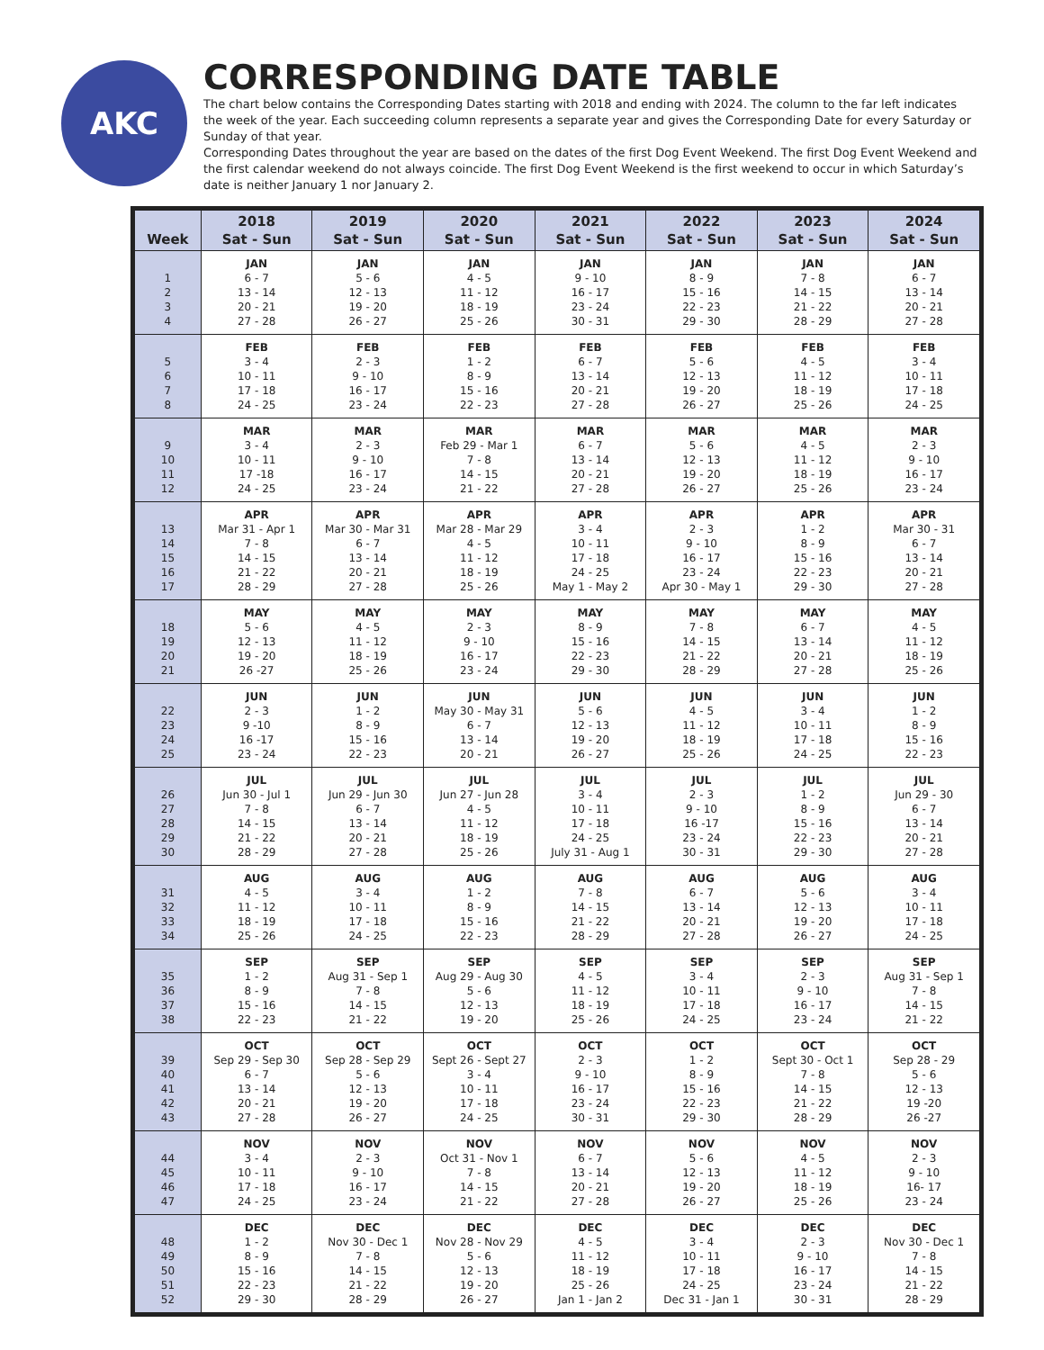AKC
CORRESPONDING DATE TABLE
The chart below contains the Corresponding Dates starting with 2018 and ending with 2024. The column to the far left indicates the week of the year. Each succeeding column represents a separate year and gives the Corresponding Date for every Saturday or Sunday of that year.
Corresponding Dates throughout the year are based on the dates of the first Dog Event Weekend. The first Dog Event Weekend and the first calendar weekend do not always coincide. The first Dog Event Weekend is the first weekend to occur in which Saturday’s date is neither January 1 nor January 2.
| Week | 2018 Sat - Sun | 2019 Sat - Sun | 2020 Sat - Sun | 2021 Sat - Sun | 2022 Sat - Sun | 2023 Sat - Sun | 2024 Sat - Sun |
| --- | --- | --- | --- | --- | --- | --- | --- |
| 1 2 3 4 | JAN 6 - 7 13 - 14 20 - 21 27 - 28 | JAN 5 - 6 12 - 13 19 - 20 26 - 27 | JAN 4 - 5 11 - 12 18 - 19 25 - 26 | JAN 9 - 10 16 - 17 23 - 24 30 - 31 | JAN 8 - 9 15 - 16 22 - 23 29 - 30 | JAN 7 - 8 14 - 15 21 - 22 28 - 29 | JAN 6 - 7 13 - 14 20 - 21 27 - 28 |
| 5 6 7 8 | FEB 3 - 4 10 - 11 17 - 18 24 - 25 | FEB 2 - 3 9 - 10 16 - 17 23 - 24 | FEB 1 - 2 8 - 9 15 - 16 22 - 23 | FEB 6 - 7 13 - 14 20 - 21 27 - 28 | FEB 5 - 6 12 - 13 19 - 20 26 - 27 | FEB 4 - 5 11 - 12 18 - 19 25 - 26 | FEB 3 - 4 10 - 11 17 - 18 24 - 25 |
| 9 10 11 12 | MAR 3 - 4 10 - 11 17 -18 24 - 25 | MAR 2 - 3 9 - 10 16 - 17 23 - 24 | MAR Feb 29 - Mar 1 7 - 8 14 - 15 21 - 22 | MAR 6 - 7 13 - 14 20 - 21 27 - 28 | MAR 5 - 6 12 - 13 19 - 20 26 - 27 | MAR 4 - 5 11 - 12 18 - 19 25 - 26 | MAR 2 - 3 9 - 10 16 - 17 23 - 24 |
| 13 14 15 16 17 | APR Mar 31 - Apr 1 7 - 8 14 - 15 21 - 22 28 - 29 | APR Mar 30 - Mar 31 6 - 7 13 - 14 20 - 21 27 - 28 | APR Mar 28 - Mar 29 4 - 5 11 - 12 18 - 19 25 - 26 | APR 3 - 4 10 - 11 17 - 18 24 - 25 May 1 - May 2 | APR 2 - 3 9 - 10 16 - 17 23 - 24 Apr 30 - May 1 | APR 1 - 2 8 - 9 15 - 16 22 - 23 29 - 30 | APR Mar 30 - 31 6 - 7 13 - 14 20 - 21 27 - 28 |
| 18 19 20 21 | MAY 5 - 6 12 - 13 19 - 20 26 -27 | MAY 4 - 5 11 - 12 18 - 19 25 - 26 | MAY 2 - 3 9 - 10 16 - 17 23 - 24 | MAY 8 - 9 15 - 16 22 - 23 29 - 30 | MAY 7 - 8 14 - 15 21 - 22 28 - 29 | MAY 6 - 7 13 - 14 20 - 21 27 - 28 | MAY 4 - 5 11 - 12 18 - 19 25 - 26 |
| 22 23 24 25 | JUN 2 - 3 9 -10 16 -17 23 - 24 | JUN 1 - 2 8 - 9 15 - 16 22 - 23 | JUN May 30 - May 31 6 - 7 13 - 14 20 - 21 | JUN 5 - 6 12 - 13 19 - 20 26 - 27 | JUN 4 - 5 11 - 12 18 - 19 25 - 26 | JUN 3 - 4 10 - 11 17 - 18 24 - 25 | JUN 1 - 2 8 - 9 15 - 16 22 - 23 |
| 26 27 28 29 30 | JUL Jun 30 - Jul 1 7 - 8 14 - 15 21 - 22 28 - 29 | JUL Jun 29 - Jun 30 6 - 7 13 - 14 20 - 21 27 - 28 | JUL Jun 27 - Jun 28 4 - 5 11 - 12 18 - 19 25 - 26 | JUL 3 - 4 10 - 11 17 - 18 24 - 25 July 31 - Aug 1 | JUL 2 - 3 9 - 10 16 -17 23 - 24 30 - 31 | JUL 1 - 2 8 - 9 15 - 16 22 - 23 29 - 30 | JUL Jun 29 - 30 6 - 7 13 - 14 20 - 21 27 - 28 |
| 31 32 33 34 | AUG 4 - 5 11 - 12 18 - 19 25 - 26 | AUG 3 - 4 10 - 11 17 - 18 24 - 25 | AUG 1 - 2 8 - 9 15 - 16 22 - 23 | AUG 7 - 8 14 - 15 21 - 22 28 - 29 | AUG 6 - 7 13 - 14 20 - 21 27 - 28 | AUG 5 - 6 12 - 13 19 - 20 26 - 27 | AUG 3 - 4 10 - 11 17 - 18 24 - 25 |
| 35 36 37 38 | SEP 1 - 2 8 - 9 15 - 16 22 - 23 | SEP Aug 31 - Sep 1 7 - 8 14 - 15 21 - 22 | SEP Aug 29 - Aug 30 5 - 6 12 - 13 19 - 20 | SEP 4 - 5 11 - 12 18 - 19 25 - 26 | SEP 3 - 4 10 - 11 17 - 18 24 - 25 | SEP 2 - 3 9 - 10 16 - 17 23 - 24 | SEP Aug 31 - Sep 1 7 - 8 14 - 15 21 - 22 |
| 39 40 41 42 43 | OCT Sep 29 - Sep 30 6 - 7 13 - 14 20 - 21 27 - 28 | OCT Sep 28 - Sep 29 5 - 6 12 - 13 19 - 20 26 - 27 | OCT Sept 26 - Sept 27 3 - 4 10 - 11 17 - 18 24 - 25 | OCT 2 - 3 9 - 10 16 - 17 23 - 24 30 - 31 | OCT 1 - 2 8 - 9 15 - 16 22 - 23 29 - 30 | OCT Sept 30 - Oct 1 7 - 8 14 - 15 21 - 22 28 - 29 | OCT Sep 28 - 29 5 - 6 12 - 13 19 -20 26 -27 |
| 44 45 46 47 | NOV 3 - 4 10 - 11 17 - 18 24 - 25 | NOV 2 - 3 9 - 10 16 - 17 23 - 24 | NOV Oct 31 - Nov 1 7 - 8 14 - 15 21 - 22 | NOV 6 - 7 13 - 14 20 - 21 27 - 28 | NOV 5 - 6 12 - 13 19 - 20 26 - 27 | NOV 4 - 5 11 - 12 18 - 19 25 - 26 | NOV 2 - 3 9 - 10 16- 17 23 - 24 |
| 48 49 50 51 52 | DEC 1 - 2 8 - 9 15 - 16 22 - 23 29 - 30 | DEC Nov 30 - Dec 1 7 - 8 14 - 15 21 - 22 28 - 29 | DEC Nov 28 - Nov 29 5 - 6 12 - 13 19 - 20 26 - 27 | DEC 4 - 5 11 - 12 18 - 19 25 - 26 Jan 1 - Jan 2 | DEC 3 - 4 10 - 11 17 - 18 24 - 25 Dec 31 - Jan 1 | DEC 2 - 3 9 - 10 16 - 17 23 - 24 30 - 31 | DEC Nov 30 - Dec 1 7 - 8 14 - 15 21 - 22 28 - 29 |